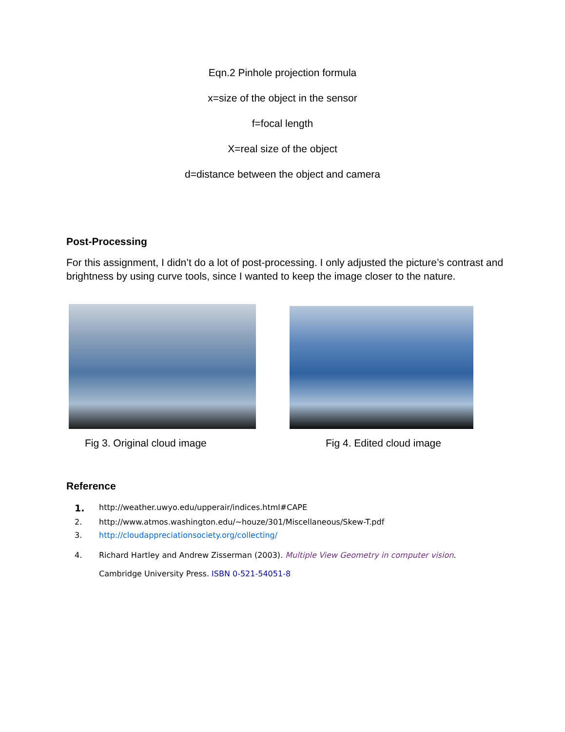Eqn.2 Pinhole projection formula
x=size of the object in the sensor
f=focal length
X=real size of the object
d=distance between the object and camera
Post-Processing
For this assignment, I didn’t do a lot of post-processing. I only adjusted the picture’s contrast and brightness by using curve tools, since I wanted to keep the image closer to the nature.
Fig 3. Original cloud image Fig 4. Edited cloud image
Reference
1. http://weather.uwyo.edu/upperair/indices.html#CAPE
2. http://www.atmos.washington.edu/~houze/301/Miscellaneous/Skew-T.pdf
3. http://cloudappreciationsociety.org/collecting/
4. Richard Hartley and Andrew Zisserman (2003). Multiple View Geometry in computer vision.
Cambridge University Press. ISBN 0-521-54051-8